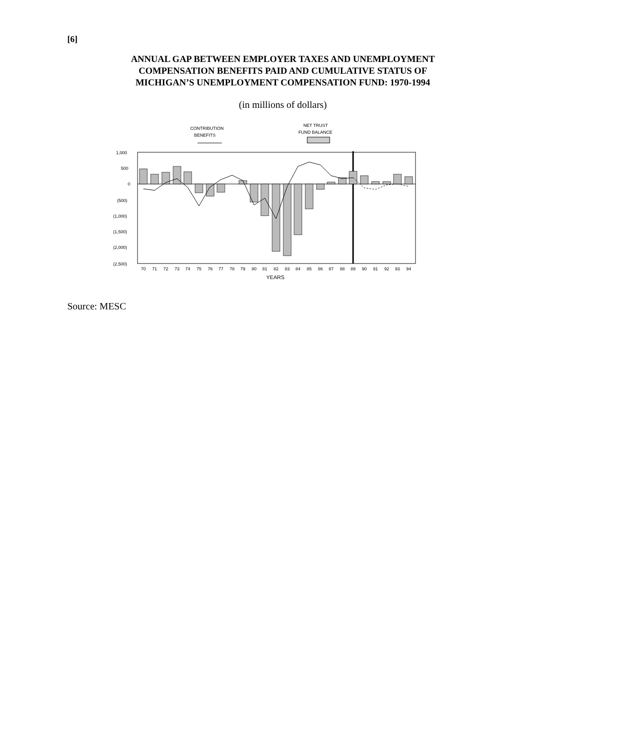[6]
ANNUAL GAP BETWEEN EMPLOYER TAXES AND UNEMPLOYMENT
COMPENSATION BENEFITS PAID AND CUMULATIVE STATUS OF
MICHIGAN’S UNEMPLOYMENT COMPENSATION FUND: 1970-1994
(in millions of dollars)
CONTRIBUTION
BENEFITS
NET TRUST
FUND BALANCE
1,000
500
0
(500)
(1,000)
(1,500)
(2,000)
(2,500)
70
71
72
73
74
75
76
77
78
79
80
81
82
83
84
85
86
87
88
89
90
91
92
93
94
YEARS
Source: MESC